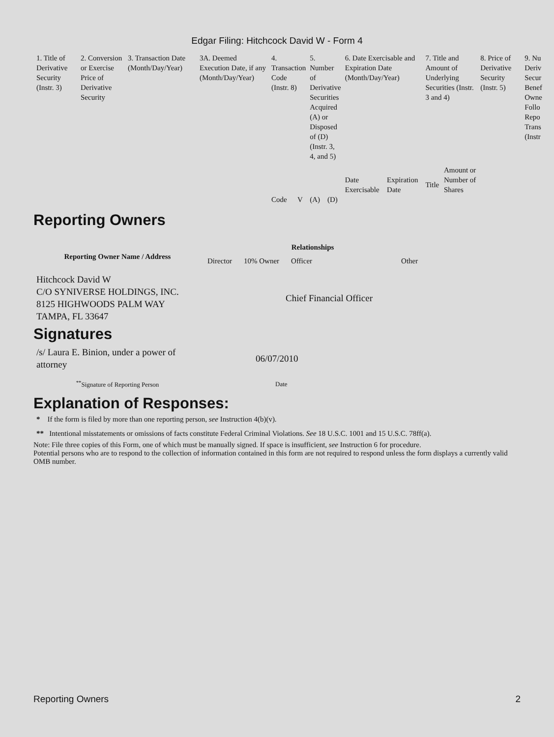Edgar Filing: Hitchcock David W - Form 4
| 1. Title of Derivative Security (Instr. 3) | 2. Conversion or Exercise Price of Derivative Security | 3. Transaction Date (Month/Day/Year) | 3A. Deemed Execution Date, if any (Month/Day/Year) | 4. Transaction Code (Instr. 8) | | 5. Number of Derivative Securities Acquired (A) or Disposed of (D) (Instr. 3, 4, and 5) | | 6. Date Exercisable and Expiration Date (Month/Day/Year) | | 7. Title and Amount of Underlying Securities (Instr. 3 and 4) | | 8. Price of Derivative Security (Instr. 5) | 9. Nu Deriv Secur Benef Owne Follo Repo Trans (Instr |
| | | | | | | | | Date Exercisable | Expiration Date | Title | Amount or Number of Shares | | |
| | | | | Code | V | (A) | (D) | | | | | | |
Reporting Owners
| Reporting Owner Name / Address | Relationships | | | |
| --- | --- | --- | --- | --- |
| | Director | 10% Owner | Officer | Other |
| Hitchcock David W C/O SYNIVERSE HOLDINGS, INC. 8125 HIGHWOODS PALM WAY TAMPA, FL 33647 | | | Chief Financial Officer | |
Signatures
| /s/ Laura E. Binion, under a power of attorney | 06/07/2010 |
| <sup>**</sup> Signature of Reporting Person | Date |
Explanation of Responses:
* If the form is filed by more than one reporting person, see Instruction 4(b)(v).
** Intentional misstatements or omissions of facts constitute Federal Criminal Violations. See 18 U.S.C. 1001 and 15 U.S.C. 78ff(a).
Note: File three copies of this Form, one of which must be manually signed. If space is insufficient, see Instruction 6 for procedure.
Potential persons who are to respond to the collection of information contained in this form are not required to respond unless the form displays a currently valid OMB number.
Reporting Owners 2